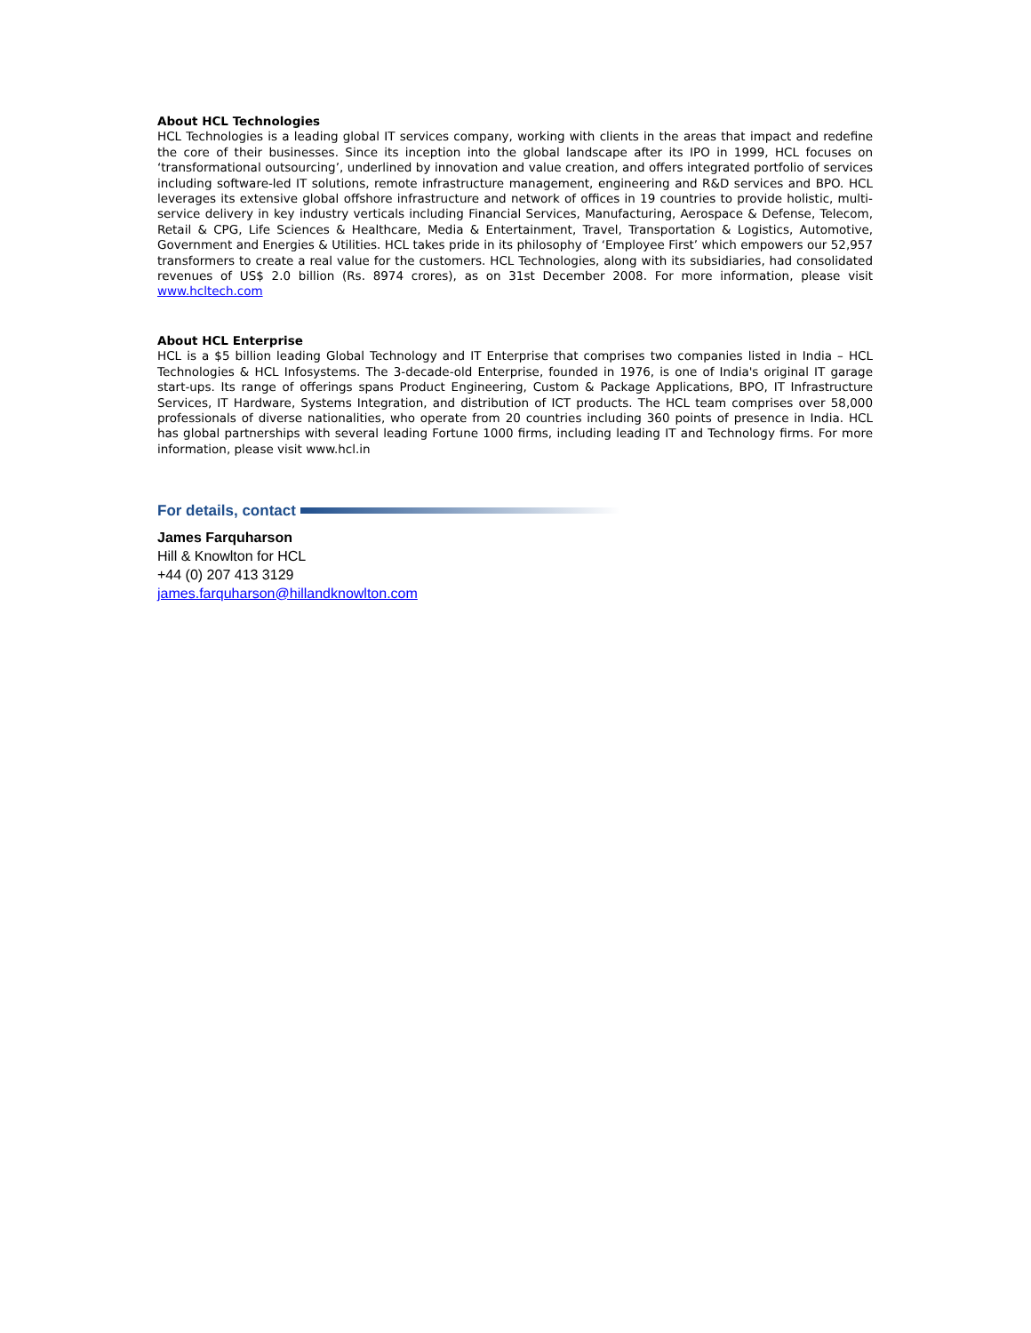About HCL Technologies
HCL Technologies is a leading global IT services company, working with clients in the areas that impact and redefine the core of their businesses. Since its inception into the global landscape after its IPO in 1999, HCL focuses on ‘transformational outsourcing’, underlined by innovation and value creation, and offers integrated portfolio of services including software-led IT solutions, remote infrastructure management, engineering and R&D services and BPO. HCL leverages its extensive global offshore infrastructure and network of offices in 19 countries to provide holistic, multi-service delivery in key industry verticals including Financial Services, Manufacturing, Aerospace & Defense, Telecom, Retail & CPG, Life Sciences & Healthcare, Media & Entertainment, Travel, Transportation & Logistics, Automotive, Government and Energies & Utilities. HCL takes pride in its philosophy of ‘Employee First’ which empowers our 52,957 transformers to create a real value for the customers. HCL Technologies, along with its subsidiaries, had consolidated revenues of US$ 2.0 billion (Rs. 8974 crores), as on 31st December 2008. For more information, please visit www.hcltech.com
About HCL Enterprise
HCL is a $5 billion leading Global Technology and IT Enterprise that comprises two companies listed in India – HCL Technologies & HCL Infosystems. The 3-decade-old Enterprise, founded in 1976, is one of India's original IT garage start-ups. Its range of offerings spans Product Engineering, Custom & Package Applications, BPO, IT Infrastructure Services, IT Hardware, Systems Integration, and distribution of ICT products. The HCL team comprises over 58,000 professionals of diverse nationalities, who operate from 20 countries including 360 points of presence in India. HCL has global partnerships with several leading Fortune 1000 firms, including leading IT and Technology firms. For more information, please visit www.hcl.in
For details, contact
James Farquharson
Hill & Knowlton for HCL
+44 (0) 207 413 3129
james.farquharson@hillandknowlton.com